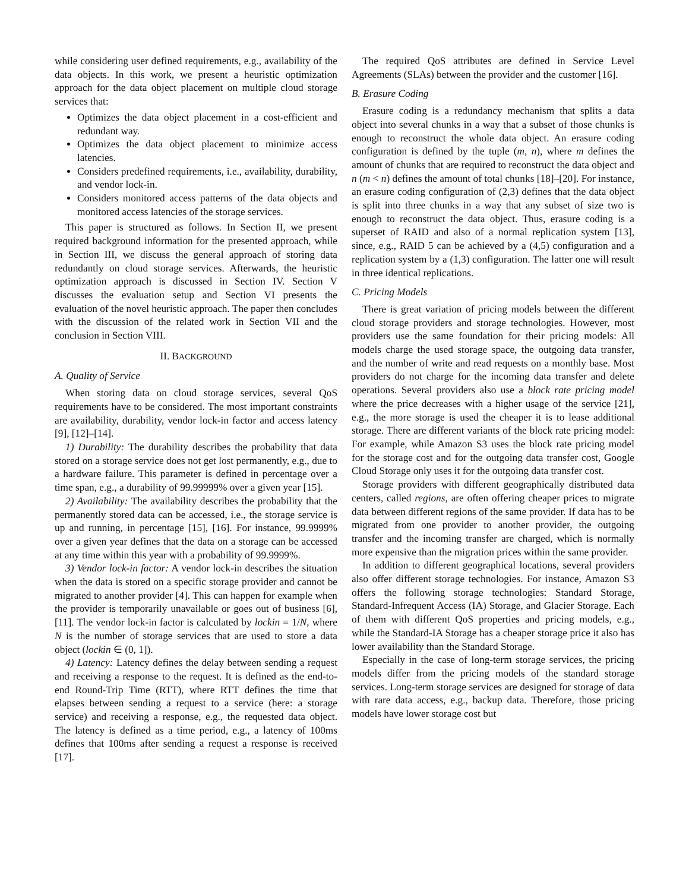while considering user defined requirements, e.g., availability of the data objects. In this work, we present a heuristic optimization approach for the data object placement on multiple cloud storage services that:
Optimizes the data object placement in a cost-efficient and redundant way.
Optimizes the data object placement to minimize access latencies.
Considers predefined requirements, i.e., availability, durability, and vendor lock-in.
Considers monitored access patterns of the data objects and monitored access latencies of the storage services.
This paper is structured as follows. In Section II, we present required background information for the presented approach, while in Section III, we discuss the general approach of storing data redundantly on cloud storage services. Afterwards, the heuristic optimization approach is discussed in Section IV. Section V discusses the evaluation setup and Section VI presents the evaluation of the novel heuristic approach. The paper then concludes with the discussion of the related work in Section VII and the conclusion in Section VIII.
II. BACKGROUND
A. Quality of Service
When storing data on cloud storage services, several QoS requirements have to be considered. The most important constraints are availability, durability, vendor lock-in factor and access latency [9], [12]–[14].
1) Durability: The durability describes the probability that data stored on a storage service does not get lost permanently, e.g., due to a hardware failure. This parameter is defined in percentage over a time span, e.g., a durability of 99.99999% over a given year [15].
2) Availability: The availability describes the probability that the permanently stored data can be accessed, i.e., the storage service is up and running, in percentage [15], [16]. For instance, 99.9999% over a given year defines that the data on a storage can be accessed at any time within this year with a probability of 99.9999%.
3) Vendor lock-in factor: A vendor lock-in describes the situation when the data is stored on a specific storage provider and cannot be migrated to another provider [4]. This can happen for example when the provider is temporarily unavailable or goes out of business [6], [11]. The vendor lock-in factor is calculated by lockin = 1/N, where N is the number of storage services that are used to store a data object (lockin ∈ (0, 1]).
4) Latency: Latency defines the delay between sending a request and receiving a response to the request. It is defined as the end-to-end Round-Trip Time (RTT), where RTT defines the time that elapses between sending a request to a service (here: a storage service) and receiving a response, e.g., the requested data object. The latency is defined as a time period, e.g., a latency of 100ms defines that 100ms after sending a request a response is received [17].
The required QoS attributes are defined in Service Level Agreements (SLAs) between the provider and the customer [16].
B. Erasure Coding
Erasure coding is a redundancy mechanism that splits a data object into several chunks in a way that a subset of those chunks is enough to reconstruct the whole data object. An erasure coding configuration is defined by the tuple (m, n), where m defines the amount of chunks that are required to reconstruct the data object and n (m < n) defines the amount of total chunks [18]–[20]. For instance, an erasure coding configuration of (2,3) defines that the data object is split into three chunks in a way that any subset of size two is enough to reconstruct the data object. Thus, erasure coding is a superset of RAID and also of a normal replication system [13], since, e.g., RAID 5 can be achieved by a (4,5) configuration and a replication system by a (1,3) configuration. The latter one will result in three identical replications.
C. Pricing Models
There is great variation of pricing models between the different cloud storage providers and storage technologies. However, most providers use the same foundation for their pricing models: All models charge the used storage space, the outgoing data transfer, and the number of write and read requests on a monthly base. Most providers do not charge for the incoming data transfer and delete operations. Several providers also use a block rate pricing model where the price decreases with a higher usage of the service [21], e.g., the more storage is used the cheaper it is to lease additional storage. There are different variants of the block rate pricing model: For example, while Amazon S3 uses the block rate pricing model for the storage cost and for the outgoing data transfer cost, Google Cloud Storage only uses it for the outgoing data transfer cost.
Storage providers with different geographically distributed data centers, called regions, are often offering cheaper prices to migrate data between different regions of the same provider. If data has to be migrated from one provider to another provider, the outgoing transfer and the incoming transfer are charged, which is normally more expensive than the migration prices within the same provider.
In addition to different geographical locations, several providers also offer different storage technologies. For instance, Amazon S3 offers the following storage technologies: Standard Storage, Standard-Infrequent Access (IA) Storage, and Glacier Storage. Each of them with different QoS properties and pricing models, e.g., while the Standard-IA Storage has a cheaper storage price it also has lower availability than the Standard Storage.
Especially in the case of long-term storage services, the pricing models differ from the pricing models of the standard storage services. Long-term storage services are designed for storage of data with rare data access, e.g., backup data. Therefore, those pricing models have lower storage cost but